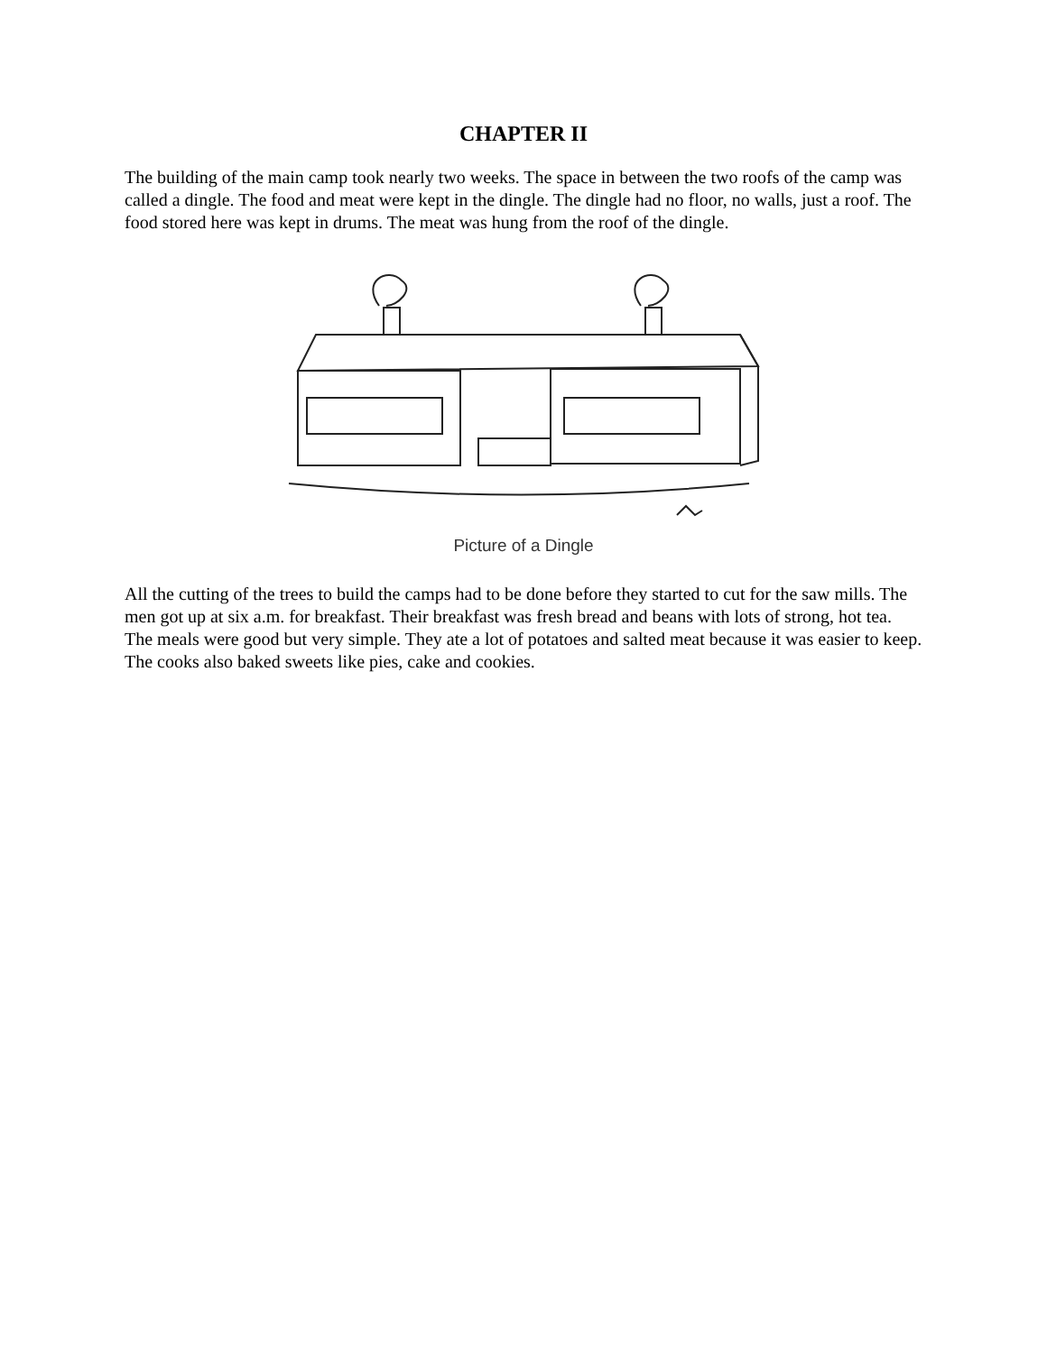CHAPTER II
The building of the main camp took nearly two weeks. The space in between the two roofs of the camp was called a dingle. The food and meat were kept in the dingle. The dingle had no floor, no walls, just a roof. The food stored here was kept in drums. The meat was hung from the roof of the dingle.
Picture of a Dingle
All the cutting of the trees to build the camps had to be done before they started to cut for the saw mills. The men got up at six a.m. for breakfast. Their breakfast was fresh bread and beans with lots of strong, hot tea. The meals were good but very simple. They ate a lot of potatoes and salted meat because it was easier to keep. The cooks also baked sweets like pies, cake and cookies.